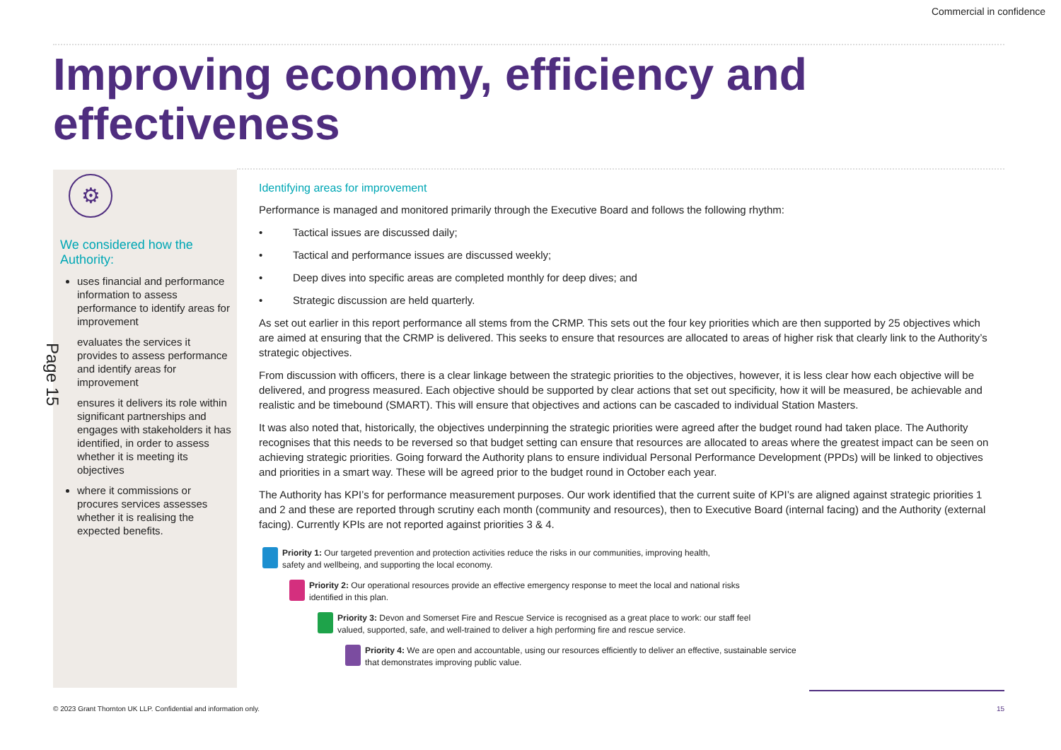Commercial in confidence
Improving economy, efficiency and effectiveness
⚙
We considered how the Authority:
uses financial and performance information to assess performance to identify areas for improvement
evaluates the services it provides to assess performance and identify areas for improvement
ensures it delivers its role within significant partnerships and engages with stakeholders it has identified, in order to assess whether it is meeting its objectives
where it commissions or procures services assesses whether it is realising the expected benefits.
Page 15
Identifying areas for improvement
Performance is managed and monitored primarily through the Executive Board and follows the following rhythm:
• Tactical issues are discussed daily;
• Tactical and performance issues are discussed weekly;
• Deep dives into specific areas are completed monthly for deep dives; and
• Strategic discussion are held quarterly.
As set out earlier in this report performance all stems from the CRMP. This sets out the four key priorities which are then supported by 25 objectives which are aimed at ensuring that the CRMP is delivered. This seeks to ensure that resources are allocated to areas of higher risk that clearly link to the Authority’s strategic objectives.
From discussion with officers, there is a clear linkage between the strategic priorities to the objectives, however, it is less clear how each objective will be delivered, and progress measured. Each objective should be supported by clear actions that set out specificity, how it will be measured, be achievable and realistic and be timebound (SMART). This will ensure that objectives and actions can be cascaded to individual Station Masters.
It was also noted that, historically, the objectives underpinning the strategic priorities were agreed after the budget round had taken place. The Authority recognises that this needs to be reversed so that budget setting can ensure that resources are allocated to areas where the greatest impact can be seen on achieving strategic priorities. Going forward the Authority plans to ensure individual Personal Performance Development (PPDs) will be linked to objectives and priorities in a smart way. These will be agreed prior to the budget round in October each year.
The Authority has KPI’s for performance measurement purposes. Our work identified that the current suite of KPI’s are aligned against strategic priorities 1 and 2 and these are reported through scrutiny each month (community and resources), then to Executive Board (internal facing) and the Authority (external facing). Currently KPIs are not reported against priorities 3 & 4.
Priority 1: Our targeted prevention and protection activities reduce the risks in our communities, improving health,
safety and wellbeing, and supporting the local economy.
Priority 2: Our operational resources provide an effective emergency response to meet the local and national risks
identified in this plan.
Priority 3: Devon and Somerset Fire and Rescue Service is recognised as a great place to work: our staff feel
valued, supported, safe, and well-trained to deliver a high performing fire and rescue service.
Priority 4: We are open and accountable, using our resources efficiently to deliver an effective, sustainable service
that demonstrates improving public value.
© 2023 Grant Thornton UK LLP. Confidential and information only.
15